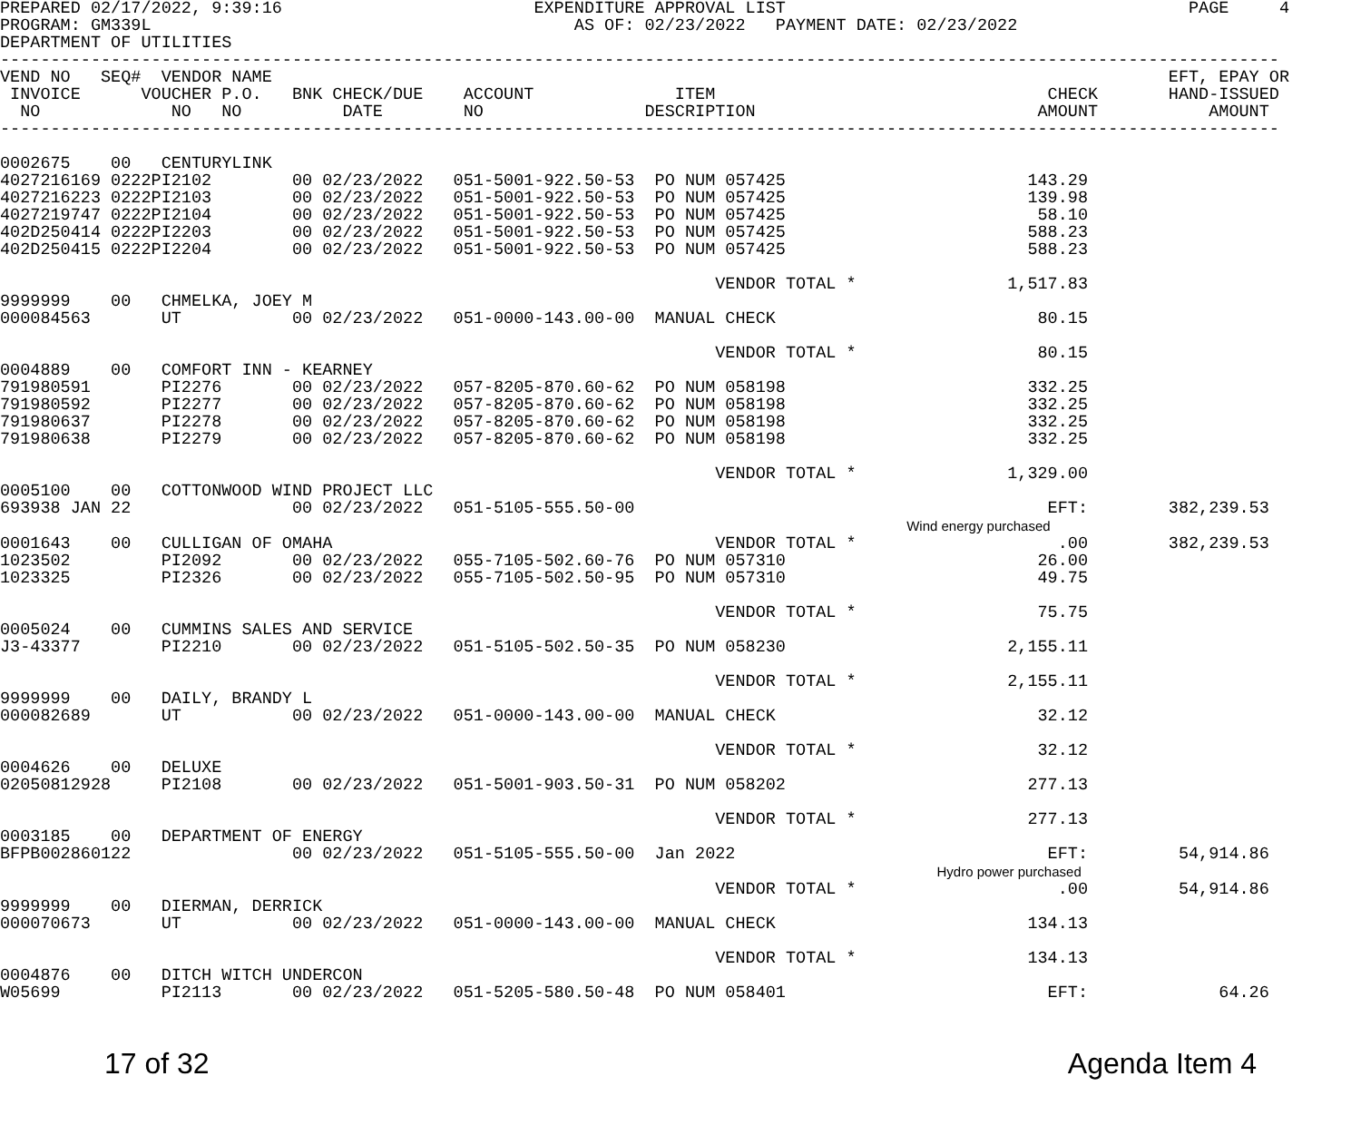PREPARED 02/17/2022, 9:39:16                         EXPENDITURE APPROVAL LIST                                        PAGE     4
PROGRAM: GM339L                                          AS OF: 02/23/2022   PAYMENT DATE: 02/23/2022
DEPARTMENT OF UTILITIES
-------------------------------------------------------------------------------------------------------------------------------
VEND NO   SEQ#  VENDOR NAME                                                                                         EFT, EPAY OR
 INVOICE      VOUCHER P.O.   BNK CHECK/DUE    ACCOUNT              ITEM                                 CHECK       HAND-ISSUED
  NO             NO   NO          DATE        NO                DESCRIPTION                            AMOUNT           AMOUNT
-------------------------------------------------------------------------------------------------------------------------------

0002675    00   CENTURYLINK
4027216169 0222PI2102        00 02/23/2022   051-5001-922.50-53  PO NUM 057425                        143.29
4027216223 0222PI2103        00 02/23/2022   051-5001-922.50-53  PO NUM 057425                        139.98
4027219747 0222PI2104        00 02/23/2022   051-5001-922.50-53  PO NUM 057425                         58.10
402D250414 0222PI2203        00 02/23/2022   051-5001-922.50-53  PO NUM 057425                        588.23
402D250415 0222PI2204        00 02/23/2022   051-5001-922.50-53  PO NUM 057425                        588.23

                                                                       VENDOR TOTAL *               1,517.83
9999999    00   CHMELKA, JOEY M
000084563       UT           00 02/23/2022   051-0000-143.00-00  MANUAL CHECK                          80.15

                                                                       VENDOR TOTAL *                  80.15
0004889    00   COMFORT INN - KEARNEY
791980591       PI2276       00 02/23/2022   057-8205-870.60-62  PO NUM 058198                        332.25
791980592       PI2277       00 02/23/2022   057-8205-870.60-62  PO NUM 058198                        332.25
791980637       PI2278       00 02/23/2022   057-8205-870.60-62  PO NUM 058198                        332.25
791980638       PI2279       00 02/23/2022   057-8205-870.60-62  PO NUM 058198                        332.25

                                                                       VENDOR TOTAL *               1,329.00
0005100    00   COTTONWOOD WIND PROJECT LLC
693938 JAN 22                00 02/23/2022   051-5105-555.50-00                                         EFT:        382,239.53
                                                                                          Wind energy purchased
0001643    00   CULLIGAN OF OMAHA                                      VENDOR TOTAL *                    .00        382,239.53
1023502         PI2092       00 02/23/2022   055-7105-502.60-76  PO NUM 057310                         26.00
1023325         PI2326       00 02/23/2022   055-7105-502.50-95  PO NUM 057310                         49.75

                                                                       VENDOR TOTAL *                  75.75
0005024    00   CUMMINS SALES AND SERVICE
J3-43377        PI2210       00 02/23/2022   051-5105-502.50-35  PO NUM 058230                      2,155.11

                                                                       VENDOR TOTAL *               2,155.11
9999999    00   DAILY, BRANDY L
000082689       UT           00 02/23/2022   051-0000-143.00-00  MANUAL CHECK                          32.12

                                                                       VENDOR TOTAL *                  32.12
0004626    00   DELUXE
02050812928     PI2108       00 02/23/2022   051-5001-903.50-31  PO NUM 058202                        277.13

                                                                       VENDOR TOTAL *                 277.13
0003185    00   DEPARTMENT OF ENERGY
BFPB002860122                00 02/23/2022   051-5105-555.50-00  Jan 2022                               EFT:         54,914.86
                                                                                             Hydro power purchased
                                                                       VENDOR TOTAL *                    .00         54,914.86
9999999    00   DIERMAN, DERRICK
000070673       UT           00 02/23/2022   051-0000-143.00-00  MANUAL CHECK                         134.13

                                                                       VENDOR TOTAL *                 134.13
0004876    00   DITCH WITCH UNDERCON
W05699          PI2113       00 02/23/2022   051-5205-580.50-48  PO NUM 058401                          EFT:             64.26
17 of 32 Agenda Item 4